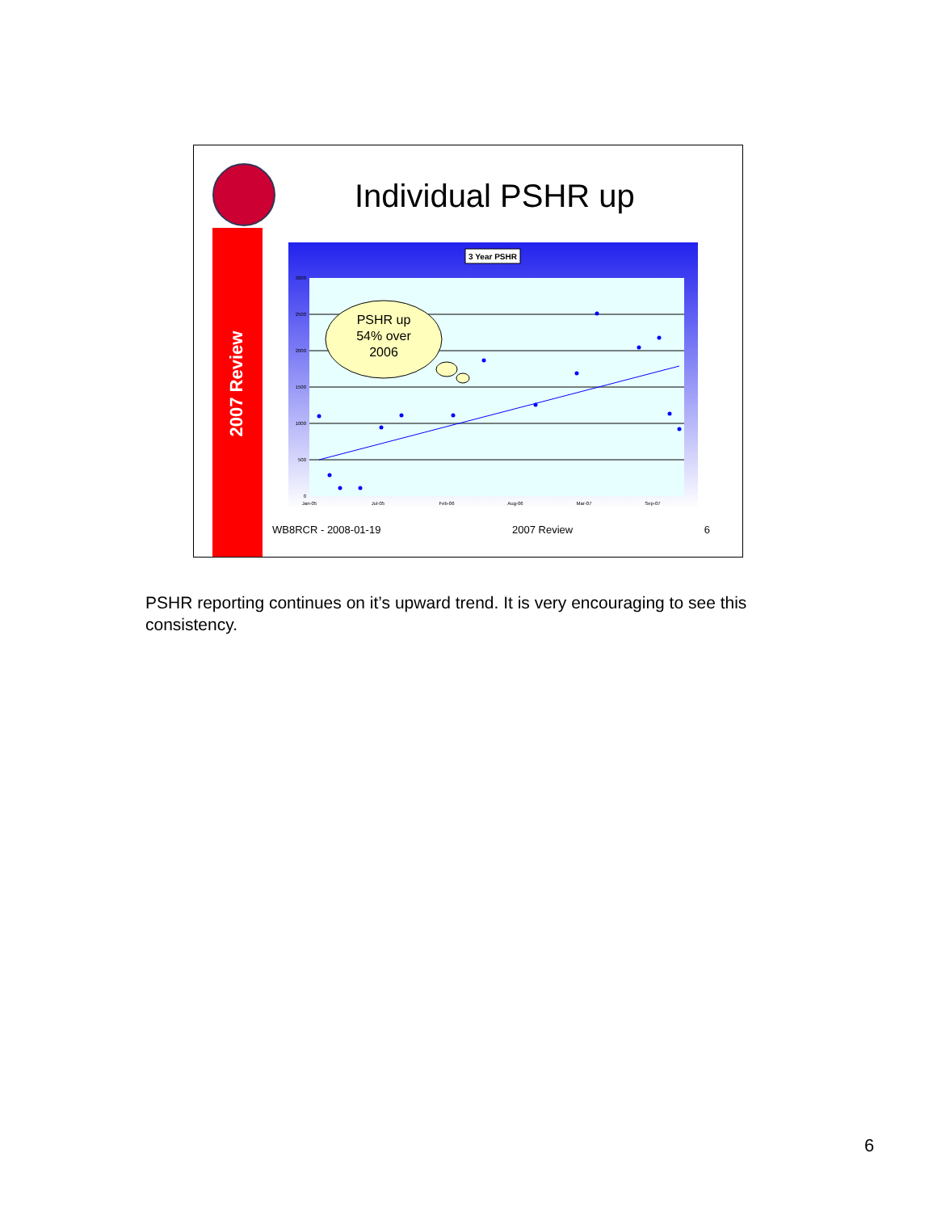2007 Review
Individual PSHR up
3 Year PSHR
3000
2500
2000
1500
1000
500
0
Jan-05
Jul-05
Feb-06
Aug-06
Mar-07
Sep-07
PSHR up
54% over
2006
WB8RCR - 2008-01-19 2007 Review 6
PSHR reporting continues on it’s upward trend. It is very encouraging to see this consistency.
6